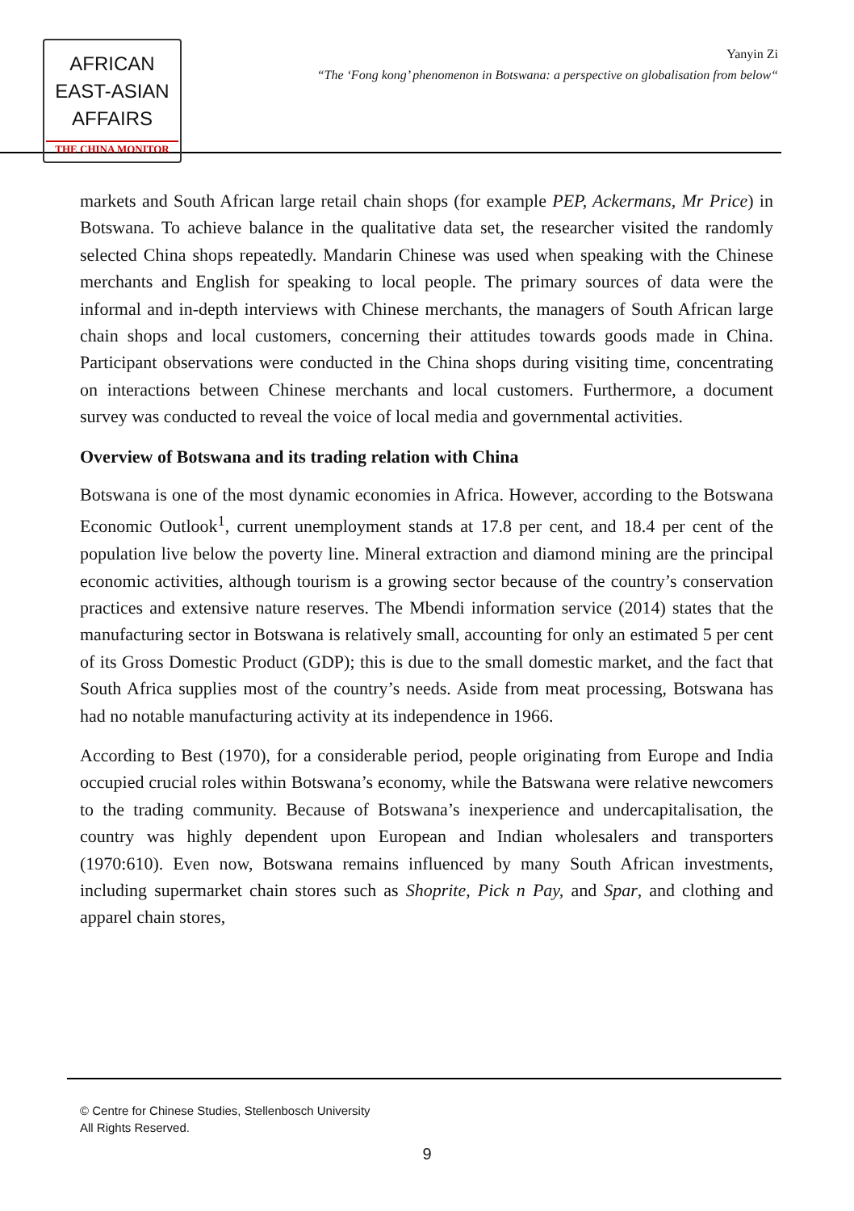AFRICAN
EAST-ASIAN
AFFAIRS
THE CHINA MONITOR
Yanyin Zi
“The ‘Fong kong’ phenomenon in Botswana: a perspective on globalisation from below“
markets and South African large retail chain shops (for example PEP, Ackermans, Mr Price) in Botswana. To achieve balance in the qualitative data set, the researcher visited the randomly selected China shops repeatedly. Mandarin Chinese was used when speaking with the Chinese merchants and English for speaking to local people. The primary sources of data were the informal and in-depth interviews with Chinese merchants, the managers of South African large chain shops and local customers, concerning their attitudes towards goods made in China. Participant observations were conducted in the China shops during visiting time, concentrating on interactions between Chinese merchants and local customers. Furthermore, a document survey was conducted to reveal the voice of local media and governmental activities.
Overview of Botswana and its trading relation with China
Botswana is one of the most dynamic economies in Africa. However, according to the Botswana Economic Outlook<sup>1</sup>, current unemployment stands at 17.8 per cent, and 18.4 per cent of the population live below the poverty line. Mineral extraction and diamond mining are the principal economic activities, although tourism is a growing sector because of the country’s conservation practices and extensive nature reserves. The Mbendi information service (2014) states that the manufacturing sector in Botswana is relatively small, accounting for only an estimated 5 per cent of its Gross Domestic Product (GDP); this is due to the small domestic market, and the fact that South Africa supplies most of the country’s needs. Aside from meat processing, Botswana has had no notable manufacturing activity at its independence in 1966.
According to Best (1970), for a considerable period, people originating from Europe and India occupied crucial roles within Botswana’s economy, while the Batswana were relative newcomers to the trading community. Because of Botswana’s inexperience and undercapitalisation, the country was highly dependent upon European and Indian wholesalers and transporters (1970:610). Even now, Botswana remains influenced by many South African investments, including supermarket chain stores such as Shoprite, Pick n Pay, and Spar, and clothing and apparel chain stores,
© Centre for Chinese Studies, Stellenbosch University
All Rights Reserved.
9